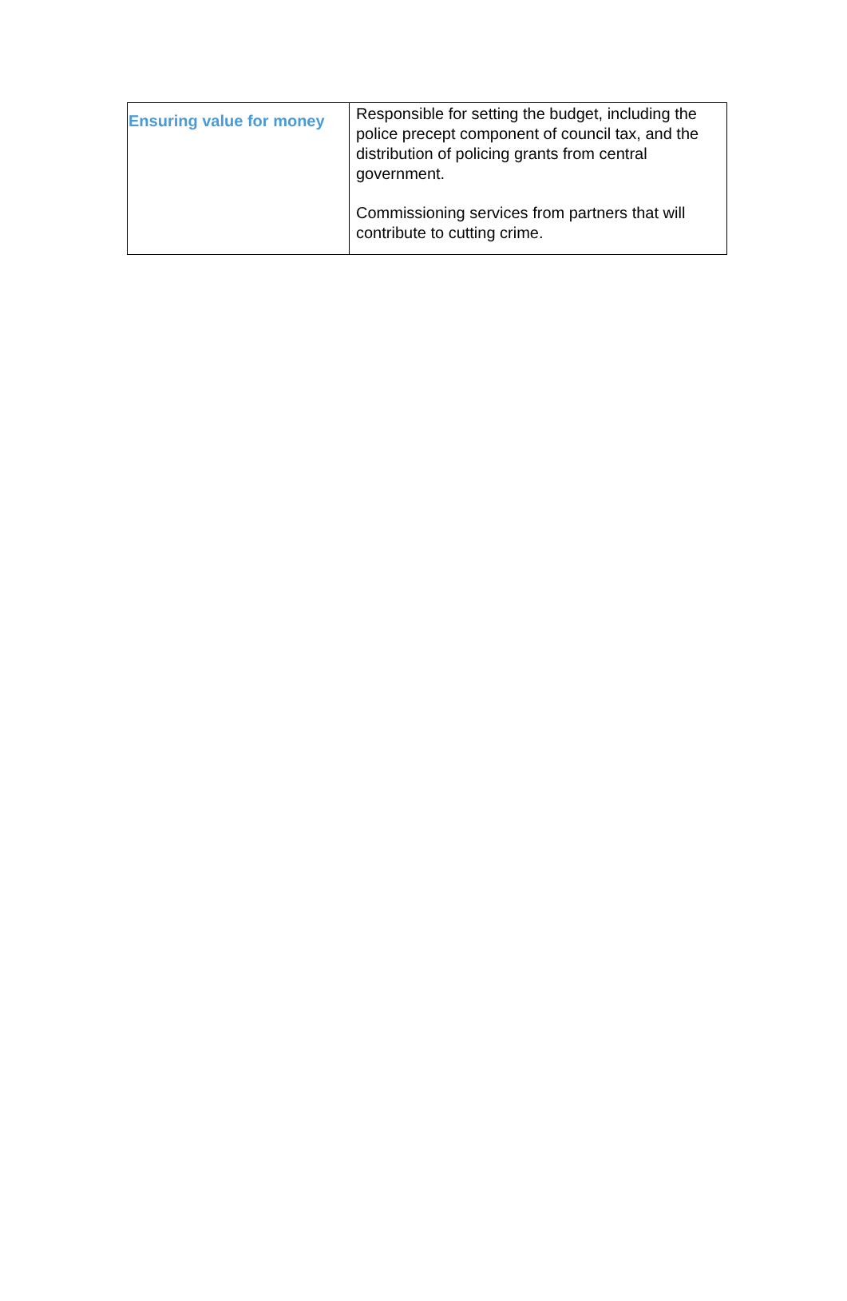| Ensuring value for money | Responsible for setting the budget, including the police precept component of council tax, and the distribution of policing grants from central government. Commissioning services from partners that will contribute to cutting crime. |